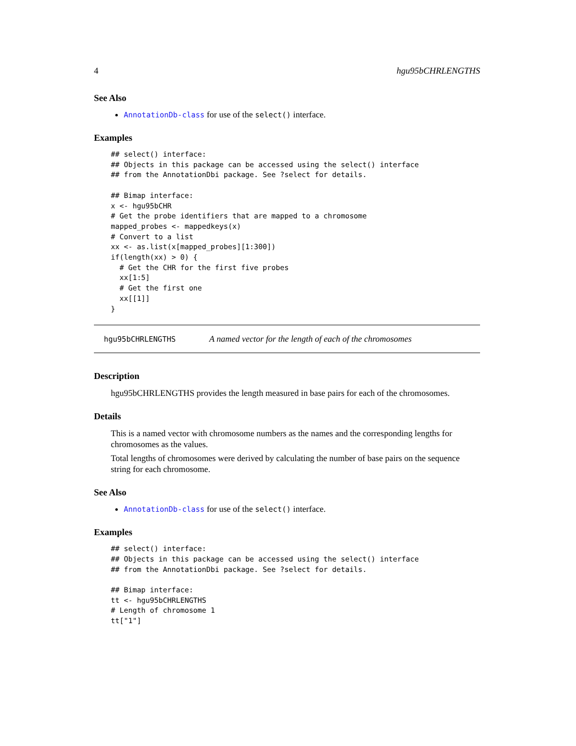4 hgu95bCHRLENGTHS
See Also
AnnotationDb-class for use of the select() interface.
Examples
## select() interface:
## Objects in this package can be accessed using the select() interface
## from the AnnotationDbi package. See ?select for details.

## Bimap interface:
x <- hgu95bCHR
# Get the probe identifiers that are mapped to a chromosome
mapped_probes <- mappedkeys(x)
# Convert to a list
xx <- as.list(x[mapped_probes][1:300])
if(length(xx) > 0) {
  # Get the CHR for the first five probes
  xx[1:5]
  # Get the first one
  xx[[1]]
}
hgu95bCHRLENGTHS A named vector for the length of each of the chromosomes
Description
hgu95bCHRLENGTHS provides the length measured in base pairs for each of the chromosomes.
Details
This is a named vector with chromosome numbers as the names and the corresponding lengths for chromosomes as the values.
Total lengths of chromosomes were derived by calculating the number of base pairs on the sequence string for each chromosome.
See Also
AnnotationDb-class for use of the select() interface.
Examples
## select() interface:
## Objects in this package can be accessed using the select() interface
## from the AnnotationDbi package. See ?select for details.

## Bimap interface:
tt <- hgu95bCHRLENGTHS
# Length of chromosome 1
tt["1"]